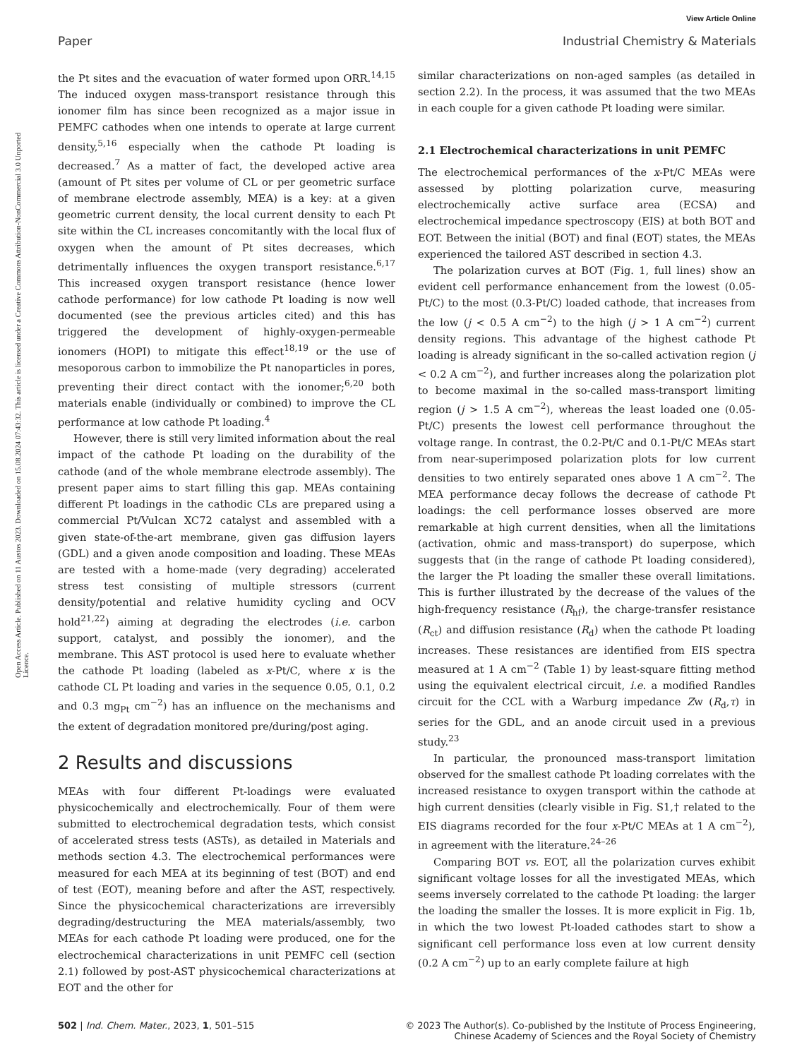View Article Online
Paper Industrial Chemistry & Materials
Open Access Article. Published on 11 Austos 2023. Downloaded on 15.08.2024 07:43:32. This article is licensed under a Creative Commons Attribution-NonCommercial 3.0 Unported Licence.
the Pt sites and the evacuation of water formed upon ORR.<sup>14,15</sup> The induced oxygen mass-transport resistance through this ionomer film has since been recognized as a major issue in PEMFC cathodes when one intends to operate at large current density,<sup>5,16</sup> especially when the cathode Pt loading is decreased.<sup>7</sup> As a matter of fact, the developed active area (amount of Pt sites per volume of CL or per geometric surface of membrane electrode assembly, MEA) is a key: at a given geometric current density, the local current density to each Pt site within the CL increases concomitantly with the local flux of oxygen when the amount of Pt sites decreases, which detrimentally influences the oxygen transport resistance.<sup>6,17</sup> This increased oxygen transport resistance (hence lower cathode performance) for low cathode Pt loading is now well documented (see the previous articles cited) and this has triggered the development of highly-oxygen-permeable ionomers (HOPI) to mitigate this effect<sup>18,19</sup> or the use of mesoporous carbon to immobilize the Pt nanoparticles in pores, preventing their direct contact with the ionomer;<sup>6,20</sup> both materials enable (individually or combined) to improve the CL performance at low cathode Pt loading.<sup>4</sup>
However, there is still very limited information about the real impact of the cathode Pt loading on the durability of the cathode (and of the whole membrane electrode assembly). The present paper aims to start filling this gap. MEAs containing different Pt loadings in the cathodic CLs are prepared using a commercial Pt/Vulcan XC72 catalyst and assembled with a given state-of-the-art membrane, given gas diffusion layers (GDL) and a given anode composition and loading. These MEAs are tested with a home-made (very degrading) accelerated stress test consisting of multiple stressors (current density/potential and relative humidity cycling and OCV hold<sup>21,22</sup>) aiming at degrading the electrodes (i.e. carbon support, catalyst, and possibly the ionomer), and the membrane. This AST protocol is used here to evaluate whether the cathode Pt loading (labeled as x-Pt/C, where x is the cathode CL Pt loading and varies in the sequence 0.05, 0.1, 0.2 and 0.3 mg<sub>Pt</sub> cm<sup>−2</sup>) has an influence on the mechanisms and the extent of degradation monitored pre/during/post aging.
2 Results and discussions
MEAs with four different Pt-loadings were evaluated physicochemically and electrochemically. Four of them were submitted to electrochemical degradation tests, which consist of accelerated stress tests (ASTs), as detailed in Materials and methods section 4.3. The electrochemical performances were measured for each MEA at its beginning of test (BOT) and end of test (EOT), meaning before and after the AST, respectively. Since the physicochemical characterizations are irreversibly degrading/destructuring the MEA materials/assembly, two MEAs for each cathode Pt loading were produced, one for the electrochemical characterizations in unit PEMFC cell (section 2.1) followed by post-AST physicochemical characterizations at EOT and the other for
similar characterizations on non-aged samples (as detailed in section 2.2). In the process, it was assumed that the two MEAs in each couple for a given cathode Pt loading were similar.
2.1 Electrochemical characterizations in unit PEMFC
The electrochemical performances of the x-Pt/C MEAs were assessed by plotting polarization curve, measuring electrochemically active surface area (ECSA) and electrochemical impedance spectroscopy (EIS) at both BOT and EOT. Between the initial (BOT) and final (EOT) states, the MEAs experienced the tailored AST described in section 4.3.
The polarization curves at BOT (Fig. 1, full lines) show an evident cell performance enhancement from the lowest (0.05-Pt/C) to the most (0.3-Pt/C) loaded cathode, that increases from the low (j < 0.5 A cm<sup>−2</sup>) to the high (j > 1 A cm<sup>−2</sup>) current density regions. This advantage of the highest cathode Pt loading is already significant in the so-called activation region (j < 0.2 A cm<sup>−2</sup>), and further increases along the polarization plot to become maximal in the so-called mass-transport limiting region (j > 1.5 A cm<sup>−2</sup>), whereas the least loaded one (0.05-Pt/C) presents the lowest cell performance throughout the voltage range. In contrast, the 0.2-Pt/C and 0.1-Pt/C MEAs start from near-superimposed polarization plots for low current densities to two entirely separated ones above 1 A cm<sup>−2</sup>. The MEA performance decay follows the decrease of cathode Pt loadings: the cell performance losses observed are more remarkable at high current densities, when all the limitations (activation, ohmic and mass-transport) do superpose, which suggests that (in the range of cathode Pt loading considered), the larger the Pt loading the smaller these overall limitations. This is further illustrated by the decrease of the values of the high-frequency resistance (R<sub>hf</sub>), the charge-transfer resistance (R<sub>ct</sub>) and diffusion resistance (R<sub>d</sub>) when the cathode Pt loading increases. These resistances are identified from EIS spectra measured at 1 A cm<sup>−2</sup> (Table 1) by least-square fitting method using the equivalent electrical circuit, i.e. a modified Randles circuit for the CCL with a Warburg impedance Zw (R<sub>d</sub>,τ) in series for the GDL, and an anode circuit used in a previous study.<sup>23</sup>
In particular, the pronounced mass-transport limitation observed for the smallest cathode Pt loading correlates with the increased resistance to oxygen transport within the cathode at high current densities (clearly visible in Fig. S1,† related to the EIS diagrams recorded for the four x-Pt/C MEAs at 1 A cm<sup>−2</sup>), in agreement with the literature.<sup>24–26</sup>
Comparing BOT vs. EOT, all the polarization curves exhibit significant voltage losses for all the investigated MEAs, which seems inversely correlated to the cathode Pt loading: the larger the loading the smaller the losses. It is more explicit in Fig. 1b, in which the two lowest Pt-loaded cathodes start to show a significant cell performance loss even at low current density (0.2 A cm<sup>−2</sup>) up to an early complete failure at high
502 | Ind. Chem. Mater., 2023, 1, 501–515 © 2023 The Author(s). Co-published by the Institute of Process Engineering,
Chinese Academy of Sciences and the Royal Society of Chemistry